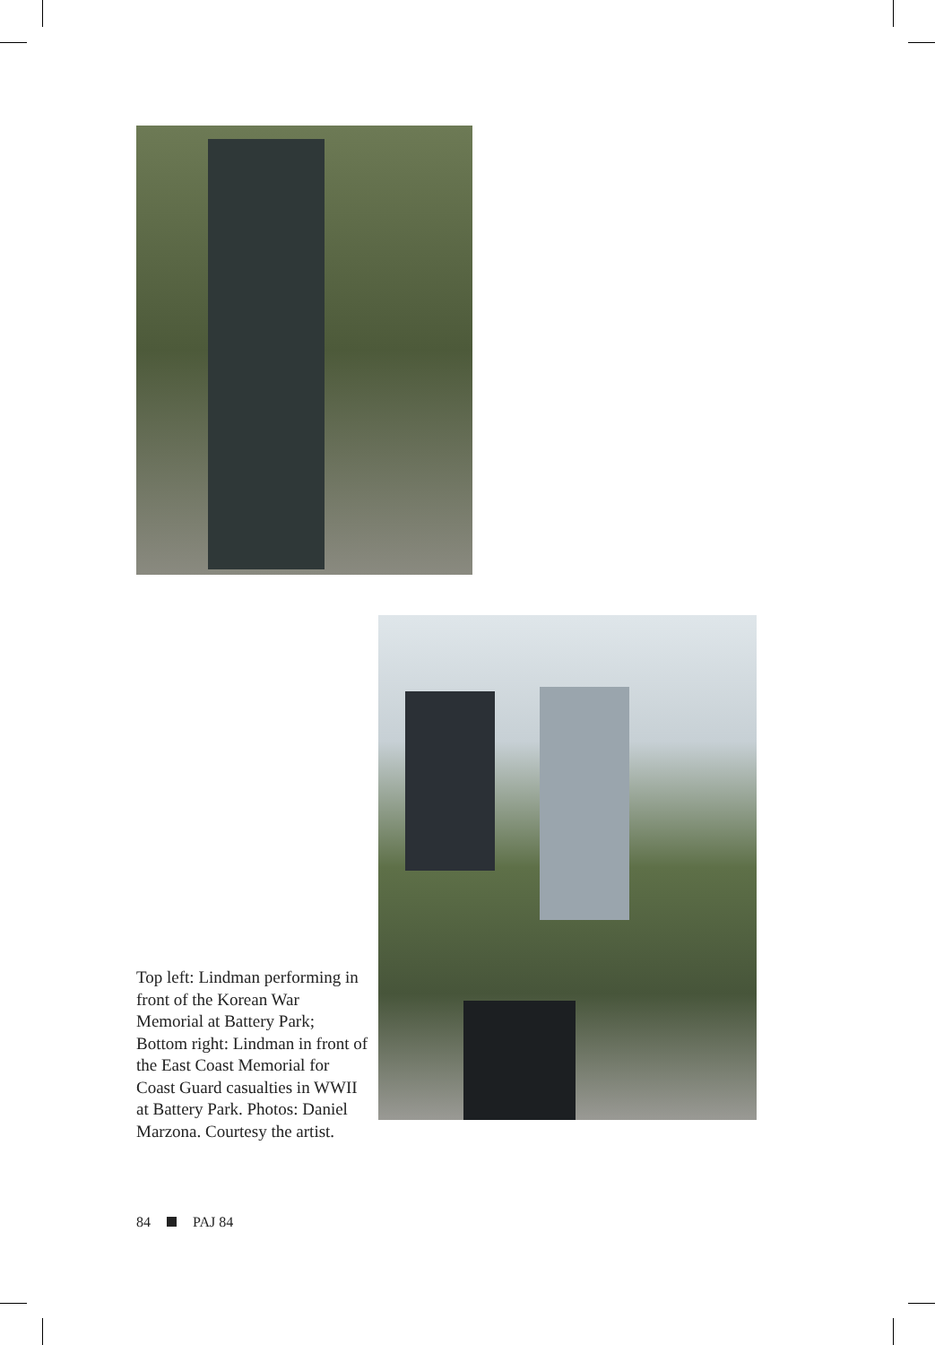Top left: Lindman performing in front of the Korean War Memorial at Battery Park; Bottom right: Lindman in front of the East Coast Memorial for Coast Guard casualties in WWII at Battery Park. Photos: Daniel Marzona. Courtesy the artist.
84 PAJ 84